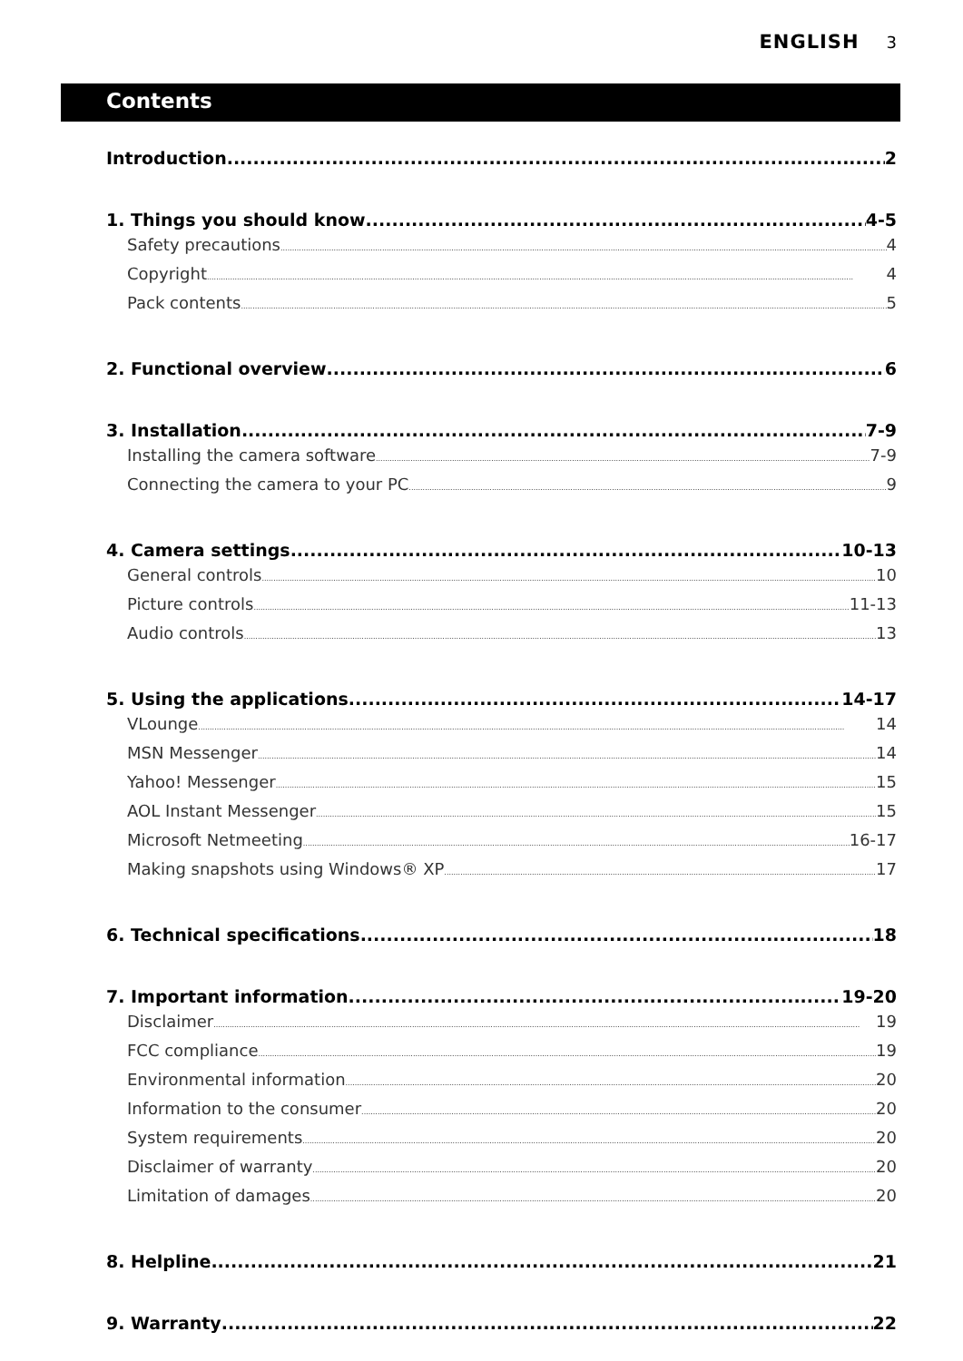ENGLISH 3
Contents
Introduction 2
1. Things you should know 4-5
Safety precautions 4
Copyright 4
Pack contents 5
2. Functional overview 6
3. Installation 7-9
Installing the camera software 7-9
Connecting the camera to your PC 9
4. Camera settings 10-13
General controls 10
Picture controls 11-13
Audio controls 13
5. Using the applications 14-17
VLounge 14
MSN Messenger 14
Yahoo! Messenger 15
AOL Instant Messenger 15
Microsoft Netmeeting 16-17
Making snapshots using Windows® XP 17
6. Technical specifications 18
7. Important information 19-20
Disclaimer 19
FCC compliance 19
Environmental information 20
Information to the consumer 20
System requirements 20
Disclaimer of warranty 20
Limitation of damages 20
8. Helpline 21
9. Warranty 22